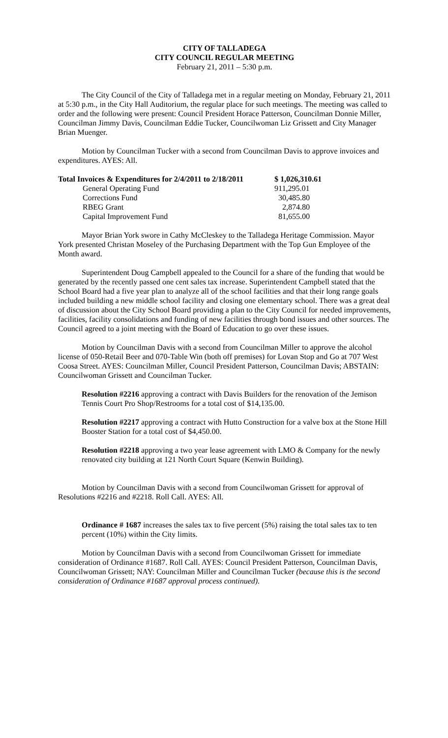CITY OF TALLADEGA
CITY COUNCIL REGULAR MEETING
February 21, 2011 – 5:30 p.m.
The City Council of the City of Talladega met in a regular meeting on Monday, February 21, 2011 at 5:30 p.m., in the City Hall Auditorium, the regular place for such meetings. The meeting was called to order and the following were present: Council President Horace Patterson, Councilman Donnie Miller, Councilman Jimmy Davis, Councilman Eddie Tucker, Councilwoman Liz Grissett and City Manager Brian Muenger.
Motion by Councilman Tucker with a second from Councilman Davis to approve invoices and expenditures. AYES: All.
| Total Invoices & Expenditures for 2/4/2011 to 2/18/2011 | | $ 1,026,310.61 |
| | General Operating Fund | 911,295.01 |
| | Corrections Fund | 30,485.80 |
| | RBEG Grant | 2,874.80 |
| | Capital Improvement Fund | 81,655.00 |
Mayor Brian York swore in Cathy McCleskey to the Talladega Heritage Commission. Mayor York presented Christan Moseley of the Purchasing Department with the Top Gun Employee of the Month award.
Superintendent Doug Campbell appealed to the Council for a share of the funding that would be generated by the recently passed one cent sales tax increase. Superintendent Campbell stated that the School Board had a five year plan to analyze all of the school facilities and that their long range goals included building a new middle school facility and closing one elementary school. There was a great deal of discussion about the City School Board providing a plan to the City Council for needed improvements, facilities, facility consolidations and funding of new facilities through bond issues and other sources. The Council agreed to a joint meeting with the Board of Education to go over these issues.
Motion by Councilman Davis with a second from Councilman Miller to approve the alcohol license of 050-Retail Beer and 070-Table Win (both off premises) for Lovan Stop and Go at 707 West Coosa Street. AYES: Councilman Miller, Council President Patterson, Councilman Davis; ABSTAIN: Councilwoman Grissett and Councilman Tucker.
Resolution #2216 approving a contract with Davis Builders for the renovation of the Jemison Tennis Court Pro Shop/Restrooms for a total cost of $14,135.00.
Resolution #2217 approving a contract with Hutto Construction for a valve box at the Stone Hill Booster Station for a total cost of $4,450.00.
Resolution #2218 approving a two year lease agreement with LMO & Company for the newly renovated city building at 121 North Court Square (Kenwin Building).
Motion by Councilman Davis with a second from Councilwoman Grissett for approval of Resolutions #2216 and #2218. Roll Call. AYES: All.
Ordinance # 1687 increases the sales tax to five percent (5%) raising the total sales tax to ten percent (10%) within the City limits.
Motion by Councilman Davis with a second from Councilwoman Grissett for immediate consideration of Ordinance #1687. Roll Call. AYES: Council President Patterson, Councilman Davis, Councilwoman Grissett; NAY: Councilman Miller and Councilman Tucker (because this is the second consideration of Ordinance #1687 approval process continued).